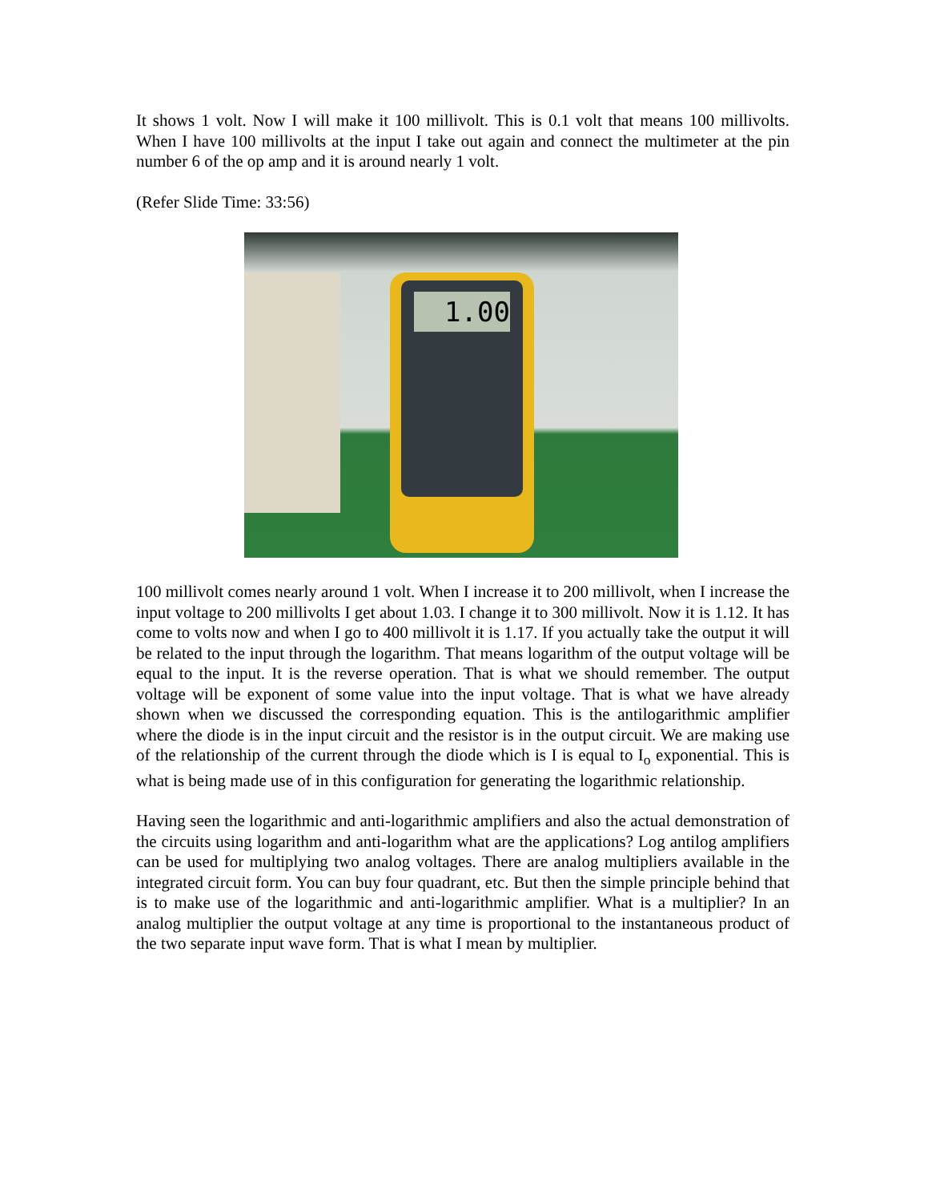It shows 1 volt. Now I will make it 100 millivolt. This is 0.1 volt that means 100 millivolts. When I have 100 millivolts at the input I take out again and connect the multimeter at the pin number 6 of the op amp and it is around nearly 1 volt.
(Refer Slide Time: 33:56)
1.00
100 millivolt comes nearly around 1 volt. When I increase it to 200 millivolt, when I increase the input voltage to 200 millivolts I get about 1.03. I change it to 300 millivolt. Now it is 1.12. It has come to volts now and when I go to 400 millivolt it is 1.17. If you actually take the output it will be related to the input through the logarithm. That means logarithm of the output voltage will be equal to the input. It is the reverse operation. That is what we should remember. The output voltage will be exponent of some value into the input voltage. That is what we have already shown when we discussed the corresponding equation. This is the antilogarithmic amplifier where the diode is in the input circuit and the resistor is in the output circuit. We are making use of the relationship of the current through the diode which is I is equal to I<sub>o</sub> exponential. This is what is being made use of in this configuration for generating the logarithmic relationship.
Having seen the logarithmic and anti-logarithmic amplifiers and also the actual demonstration of the circuits using logarithm and anti-logarithm what are the applications? Log antilog amplifiers can be used for multiplying two analog voltages. There are analog multipliers available in the integrated circuit form. You can buy four quadrant, etc. But then the simple principle behind that is to make use of the logarithmic and anti-logarithmic amplifier. What is a multiplier? In an analog multiplier the output voltage at any time is proportional to the instantaneous product of the two separate input wave form. That is what I mean by multiplier.